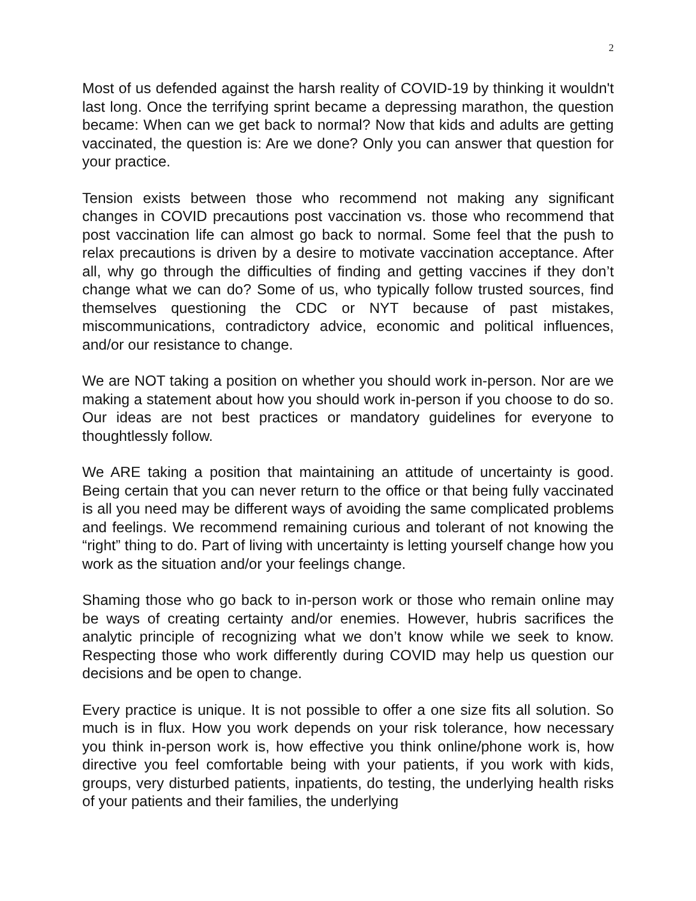2
Most of us defended against the harsh reality of COVID-19 by thinking it wouldn't last long. Once the terrifying sprint became a depressing marathon, the question became: When can we get back to normal? Now that kids and adults are getting vaccinated, the question is: Are we done? Only you can answer that question for your practice.
Tension exists between those who recommend not making any significant changes in COVID precautions post vaccination vs. those who recommend that post vaccination life can almost go back to normal. Some feel that the push to relax precautions is driven by a desire to motivate vaccination acceptance. After all, why go through the difficulties of finding and getting vaccines if they don’t change what we can do? Some of us, who typically follow trusted sources, find themselves questioning the CDC or NYT because of past mistakes, miscommunications, contradictory advice, economic and political influences, and/or our resistance to change.
We are NOT taking a position on whether you should work in-person. Nor are we making a statement about how you should work in-person if you choose to do so. Our ideas are not best practices or mandatory guidelines for everyone to thoughtlessly follow.
We ARE taking a position that maintaining an attitude of uncertainty is good. Being certain that you can never return to the office or that being fully vaccinated is all you need may be different ways of avoiding the same complicated problems and feelings. We recommend remaining curious and tolerant of not knowing the “right” thing to do. Part of living with uncertainty is letting yourself change how you work as the situation and/or your feelings change.
Shaming those who go back to in-person work or those who remain online may be ways of creating certainty and/or enemies. However, hubris sacrifices the analytic principle of recognizing what we don’t know while we seek to know. Respecting those who work differently during COVID may help us question our decisions and be open to change.
Every practice is unique. It is not possible to offer a one size fits all solution. So much is in flux. How you work depends on your risk tolerance, how necessary you think in-person work is, how effective you think online/phone work is, how directive you feel comfortable being with your patients, if you work with kids, groups, very disturbed patients, inpatients, do testing, the underlying health risks of your patients and their families, the underlying